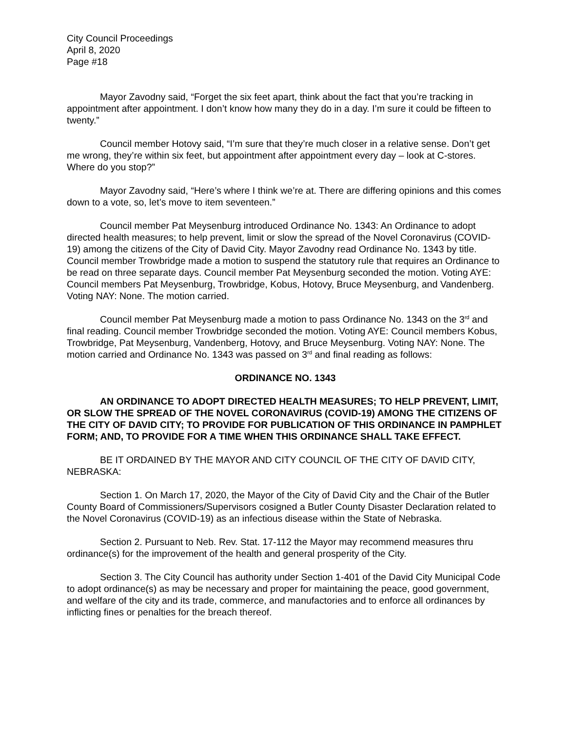City Council Proceedings
April 8, 2020
Page #18
Mayor Zavodny said, “Forget the six feet apart, think about the fact that you’re tracking in appointment after appointment. I don’t know how many they do in a day. I’m sure it could be fifteen to twenty.”
Council member Hotovy said, “I’m sure that they’re much closer in a relative sense. Don’t get me wrong, they’re within six feet, but appointment after appointment every day – look at C-stores. Where do you stop?”
Mayor Zavodny said, “Here’s where I think we’re at. There are differing opinions and this comes down to a vote, so, let’s move to item seventeen.”
Council member Pat Meysenburg introduced Ordinance No. 1343: An Ordinance to adopt directed health measures; to help prevent, limit or slow the spread of the Novel Coronavirus (COVID-19) among the citizens of the City of David City. Mayor Zavodny read Ordinance No. 1343 by title. Council member Trowbridge made a motion to suspend the statutory rule that requires an Ordinance to be read on three separate days. Council member Pat Meysenburg seconded the motion. Voting AYE: Council members Pat Meysenburg, Trowbridge, Kobus, Hotovy, Bruce Meysenburg, and Vandenberg. Voting NAY: None. The motion carried.
Council member Pat Meysenburg made a motion to pass Ordinance No. 1343 on the 3<sup>rd</sup> and final reading. Council member Trowbridge seconded the motion. Voting AYE: Council members Kobus, Trowbridge, Pat Meysenburg, Vandenberg, Hotovy, and Bruce Meysenburg. Voting NAY: None. The motion carried and Ordinance No. 1343 was passed on 3<sup>rd</sup> and final reading as follows:
ORDINANCE NO. 1343
AN ORDINANCE TO ADOPT DIRECTED HEALTH MEASURES; TO HELP PREVENT, LIMIT, OR SLOW THE SPREAD OF THE NOVEL CORONAVIRUS (COVID-19) AMONG THE CITIZENS OF THE CITY OF DAVID CITY; TO PROVIDE FOR PUBLICATION OF THIS ORDINANCE IN PAMPHLET FORM; AND, TO PROVIDE FOR A TIME WHEN THIS ORDINANCE SHALL TAKE EFFECT.
BE IT ORDAINED BY THE MAYOR AND CITY COUNCIL OF THE CITY OF DAVID CITY, NEBRASKA:
Section 1. On March 17, 2020, the Mayor of the City of David City and the Chair of the Butler County Board of Commissioners/Supervisors cosigned a Butler County Disaster Declaration related to the Novel Coronavirus (COVID-19) as an infectious disease within the State of Nebraska.
Section 2. Pursuant to Neb. Rev. Stat. 17-112 the Mayor may recommend measures thru ordinance(s) for the improvement of the health and general prosperity of the City.
Section 3. The City Council has authority under Section 1-401 of the David City Municipal Code to adopt ordinance(s) as may be necessary and proper for maintaining the peace, good government, and welfare of the city and its trade, commerce, and manufactories and to enforce all ordinances by inflicting fines or penalties for the breach thereof.